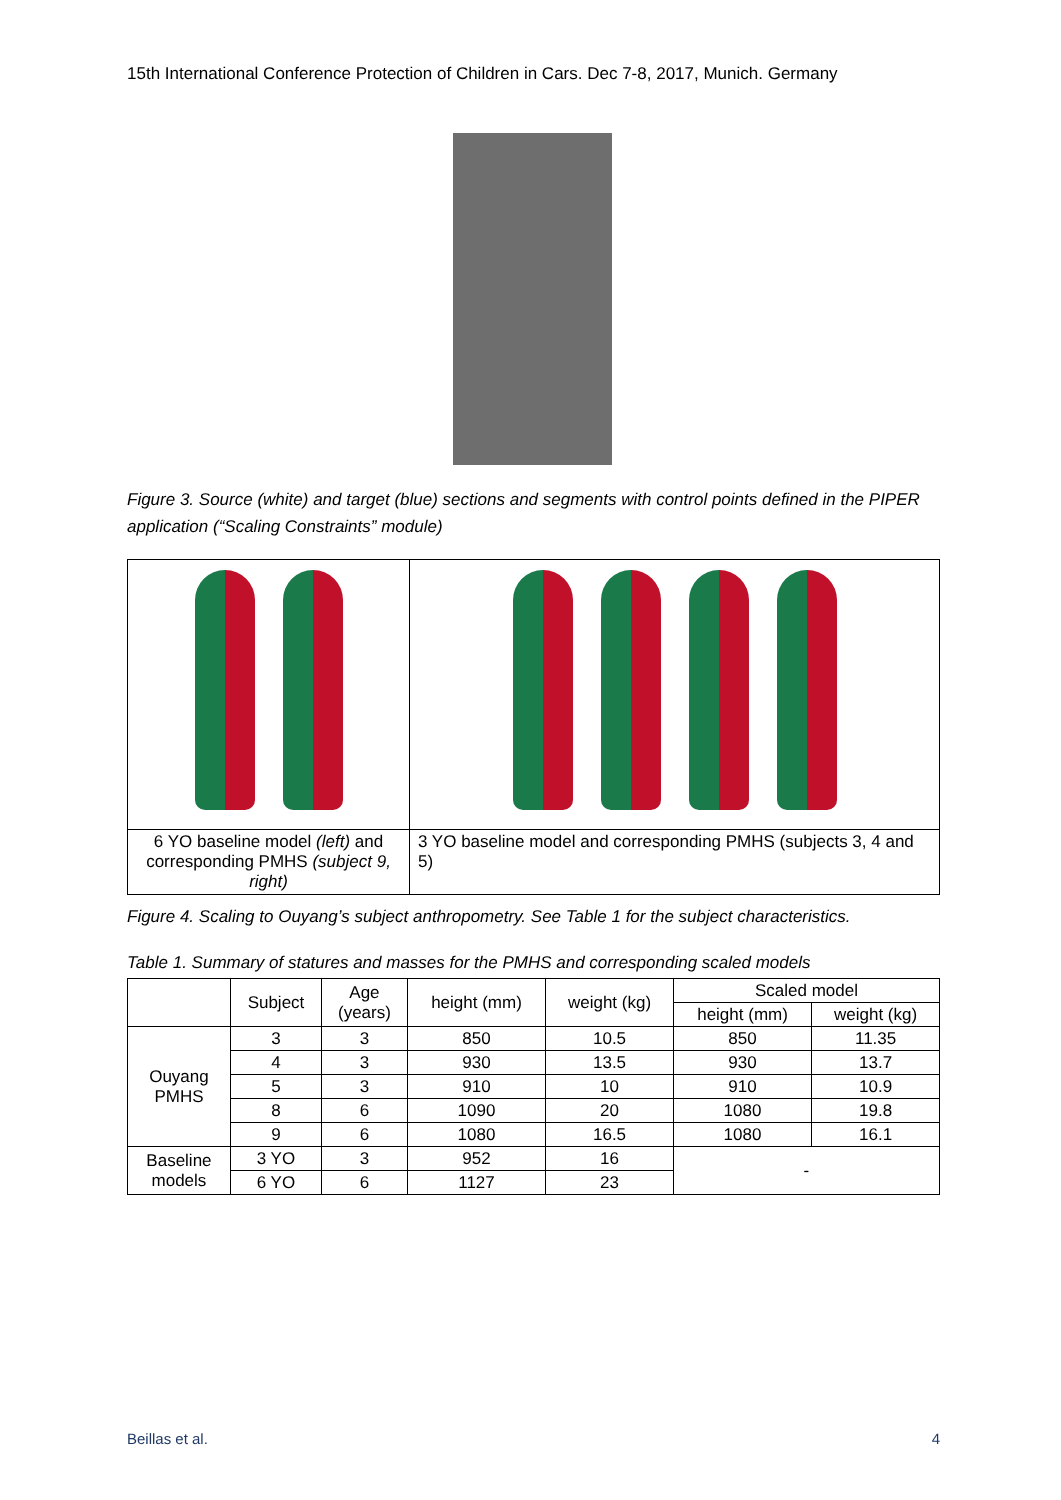15th International Conference Protection of Children in Cars. Dec 7-8, 2017, Munich. Germany
Figure 3. Source (white) and target (blue) sections and segments with control points defined in the PIPER application (“Scaling Constraints” module)
| 6 YO baseline model (left) and corresponding PMHS (subject 9, right) | 3 YO baseline model and corresponding PMHS (subjects 3, 4 and 5) |
Figure 4. Scaling to Ouyang’s subject anthropometry. See Table 1 for the subject characteristics.
Table 1. Summary of statures and masses for the PMHS and corresponding scaled models
| | Subject | Age (years) | height (mm) | weight (kg) | Scaled model | |
| --- | --- | --- | --- | --- | --- | --- |
| | | | | | height (mm) | weight (kg) |
| Ouyang PMHS | 3 | 3 | 850 | 10.5 | 850 | 11.35 |
| | 4 | 3 | 930 | 13.5 | 930 | 13.7 |
| | 5 | 3 | 910 | 10 | 910 | 10.9 |
| | 8 | 6 | 1090 | 20 | 1080 | 19.8 |
| | 9 | 6 | 1080 | 16.5 | 1080 | 16.1 |
| Baseline models | 3 YO | 3 | 952 | 16 | - | |
| | 6 YO | 6 | 1127 | 23 | | |
Beillas et al. 4